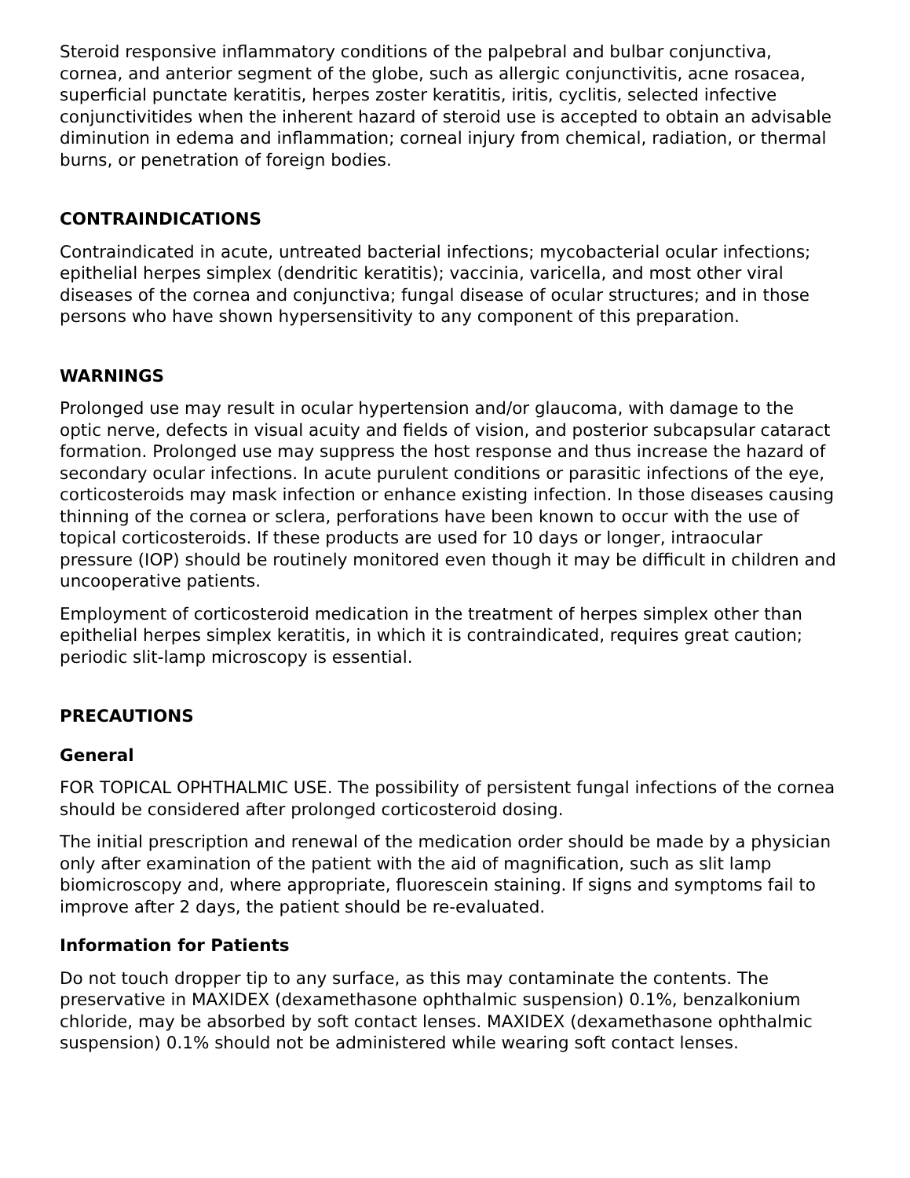Steroid responsive inflammatory conditions of the palpebral and bulbar conjunctiva, cornea, and anterior segment of the globe, such as allergic conjunctivitis, acne rosacea, superficial punctate keratitis, herpes zoster keratitis, iritis, cyclitis, selected infective conjunctivitides when the inherent hazard of steroid use is accepted to obtain an advisable diminution in edema and inflammation; corneal injury from chemical, radiation, or thermal burns, or penetration of foreign bodies.
CONTRAINDICATIONS
Contraindicated in acute, untreated bacterial infections; mycobacterial ocular infections; epithelial herpes simplex (dendritic keratitis); vaccinia, varicella, and most other viral diseases of the cornea and conjunctiva; fungal disease of ocular structures; and in those persons who have shown hypersensitivity to any component of this preparation.
WARNINGS
Prolonged use may result in ocular hypertension and/or glaucoma, with damage to the optic nerve, defects in visual acuity and fields of vision, and posterior subcapsular cataract formation. Prolonged use may suppress the host response and thus increase the hazard of secondary ocular infections. In acute purulent conditions or parasitic infections of the eye, corticosteroids may mask infection or enhance existing infection. In those diseases causing thinning of the cornea or sclera, perforations have been known to occur with the use of topical corticosteroids. If these products are used for 10 days or longer, intraocular pressure (IOP) should be routinely monitored even though it may be difficult in children and uncooperative patients.
Employment of corticosteroid medication in the treatment of herpes simplex other than epithelial herpes simplex keratitis, in which it is contraindicated, requires great caution; periodic slit-lamp microscopy is essential.
PRECAUTIONS
General
FOR TOPICAL OPHTHALMIC USE. The possibility of persistent fungal infections of the cornea should be considered after prolonged corticosteroid dosing.
The initial prescription and renewal of the medication order should be made by a physician only after examination of the patient with the aid of magnification, such as slit lamp biomicroscopy and, where appropriate, fluorescein staining. If signs and symptoms fail to improve after 2 days, the patient should be re-evaluated.
Information for Patients
Do not touch dropper tip to any surface, as this may contaminate the contents. The preservative in MAXIDEX (dexamethasone ophthalmic suspension) 0.1%, benzalkonium chloride, may be absorbed by soft contact lenses. MAXIDEX (dexamethasone ophthalmic suspension) 0.1% should not be administered while wearing soft contact lenses.